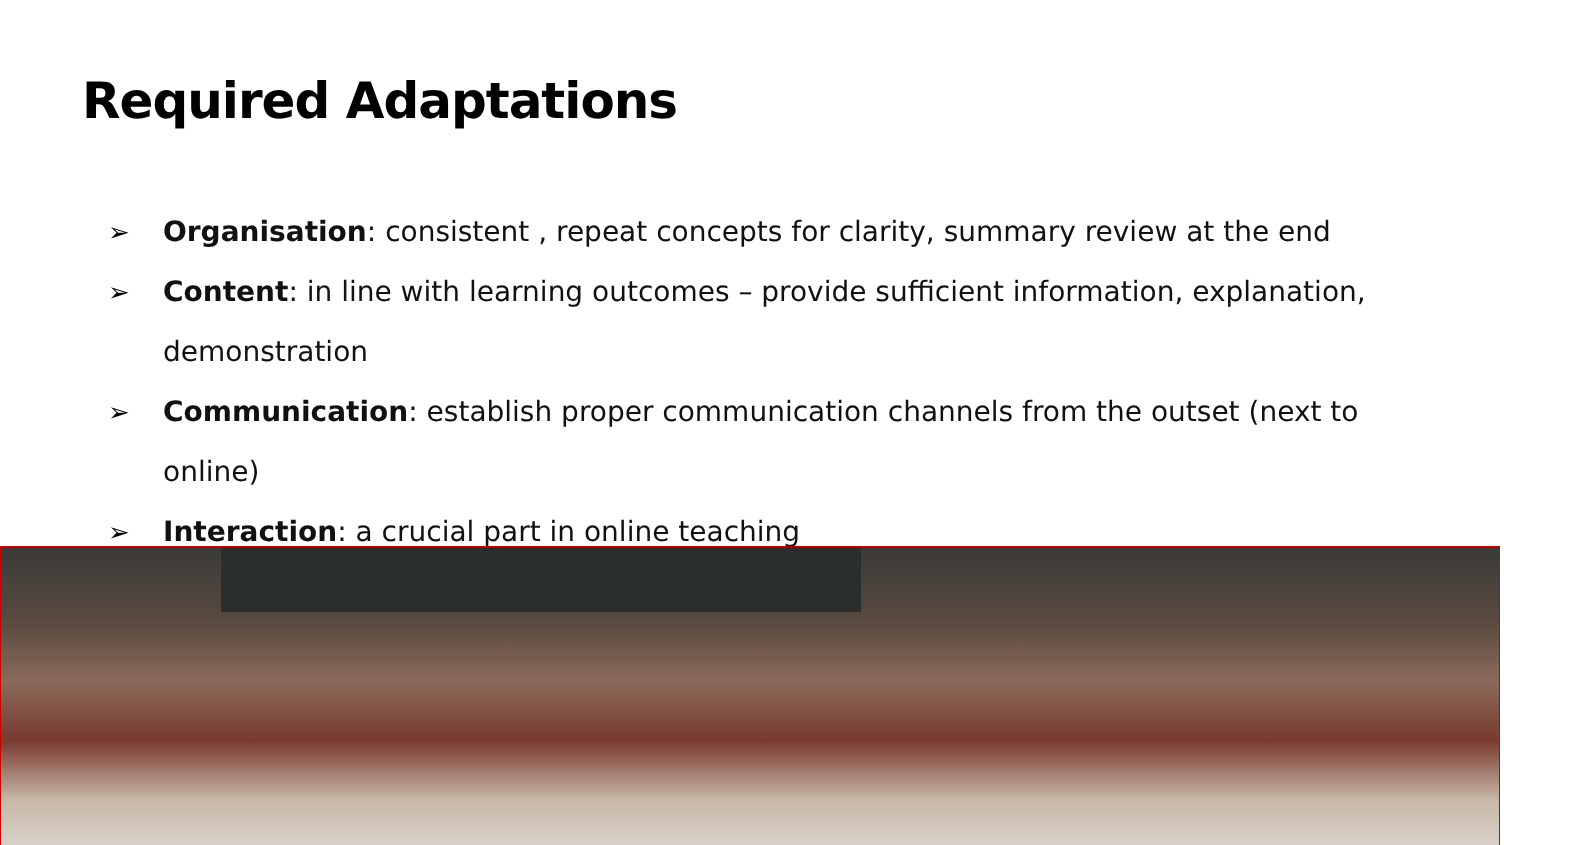Required Adaptations
➢ Organisation: consistent , repeat concepts for clarity, summary review at the end
➢ Content: in line with learning outcomes – provide sufficient information, explanation, demonstration
➢ Communication: establish proper communication channels from the outset (next to online)
➢ Interaction: a crucial part in online teaching